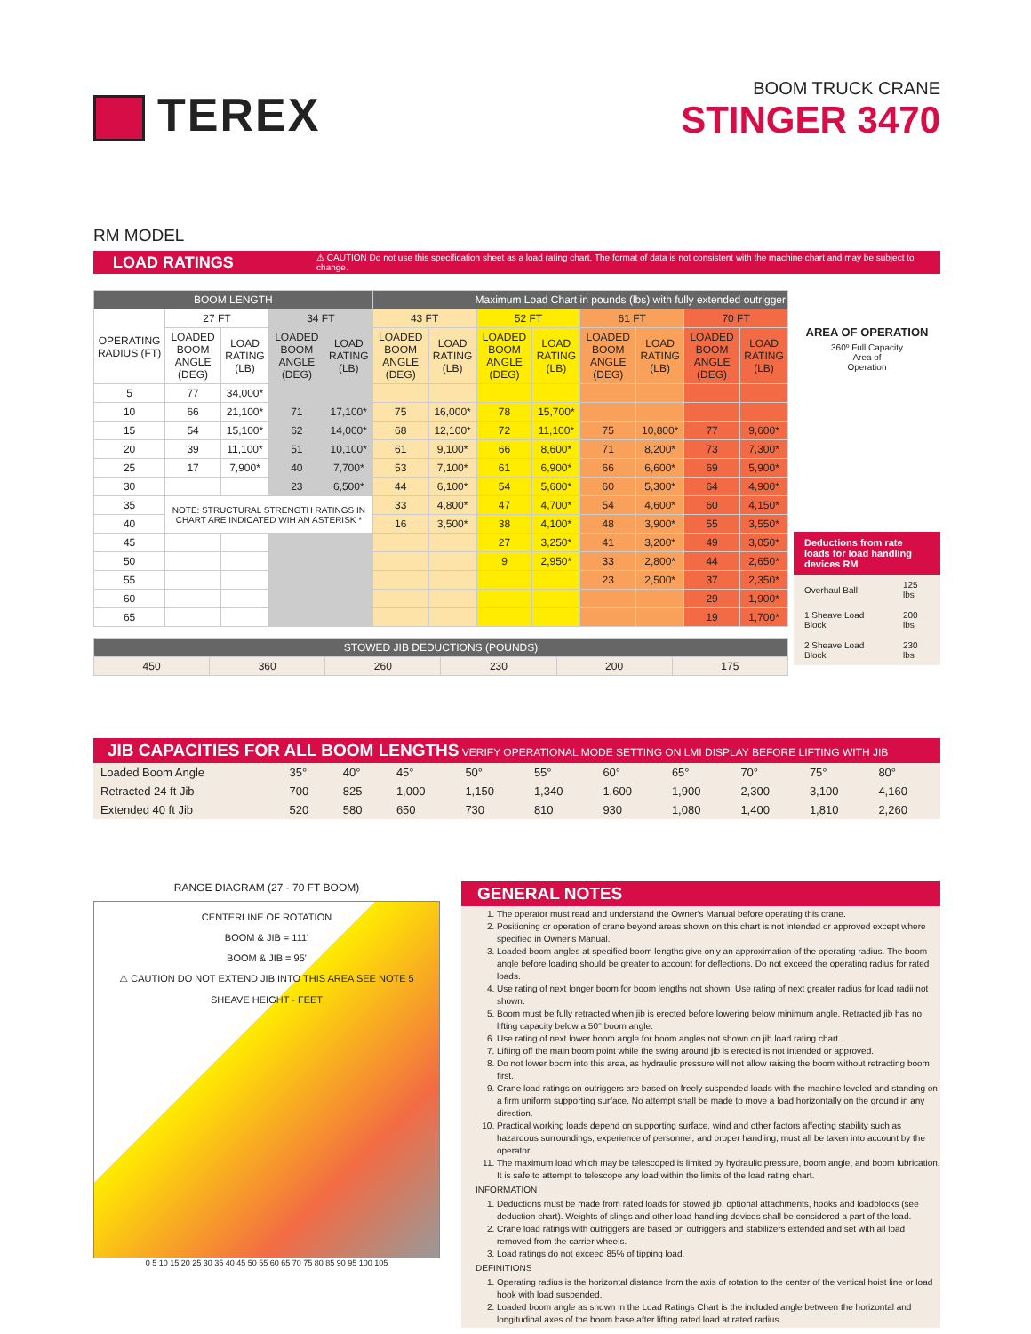TEREX
BOOM TRUCK CRANE
STINGER 3470
RM MODEL
LOAD RATINGS ⚠ CAUTION Do not use this specification sheet as a load rating chart. The format of data is not consistent with the machine chart and may be subject to change.
| BOOM LENGTH | | | | | Maximum Load Chart in pounds (lbs) with fully extended outrigger | | | | | | | |
| OPERATING RADIUS (FT) | 27 FT | | 34 FT | | 43 FT | | 52 FT | | 61 FT | | 70 FT | |
| | LOADED BOOM ANGLE (DEG) | LOAD RATING (LB) | LOADED BOOM ANGLE (DEG) | LOAD RATING (LB) | LOADED BOOM ANGLE (DEG) | LOAD RATING (LB) | LOADED BOOM ANGLE (DEG) | LOAD RATING (LB) | LOADED BOOM ANGLE (DEG) | LOAD RATING (LB) | LOADED BOOM ANGLE (DEG) | LOAD RATING (LB) |
| 5 | 77 | 34,000* | | | | | | | | | | |
| 10 | 66 | 21,100* | 71 | 17,100* | 75 | 16,000* | 78 | 15,700* | | | | |
| 15 | 54 | 15,100* | 62 | 14,000* | 68 | 12,100* | 72 | 11,100* | 75 | 10,800* | 77 | 9,600* |
| 20 | 39 | 11,100* | 51 | 10,100* | 61 | 9,100* | 66 | 8,600* | 71 | 8,200* | 73 | 7,300* |
| 25 | 17 | 7,900* | 40 | 7,700* | 53 | 7,100* | 61 | 6,900* | 66 | 6,600* | 69 | 5,900* |
| 30 | | | 23 | 6,500* | 44 | 6,100* | 54 | 5,600* | 60 | 5,300* | 64 | 4,900* |
| 35 | NOTE: STRUCTURAL STRENGTH RATINGS IN CHART ARE INDICATED WIH AN ASTERISK * | | | | 33 | 4,800* | 47 | 4,700* | 54 | 4,600* | 60 | 4,150* |
| 40 | | | | | 16 | 3,500* | 38 | 4,100* | 48 | 3,900* | 55 | 3,550* |
| 45 | | | | | | | 27 | 3,250* | 41 | 3,200* | 49 | 3,050* |
| 50 | | | | | | | 9 | 2,950* | 33 | 2,800* | 44 | 2,650* |
| 55 | | | | | | | | | 23 | 2,500* | 37 | 2,350* |
| 60 | | | | | | | | | | | 29 | 1,900* |
| 65 | | | | | | | | | | | 19 | 1,700* |
| STOWED JIB DEDUCTIONS (POUNDS) | | | | | |
| 450 | 360 | 260 | 230 | 200 | 175 |
AREA OF OPERATION
360º Full Capacity
Area of
Operation
Deductions from rate loads for load handling devices RM
| Overhaul Ball | 125 lbs |
| 1 Sheave Load Block | 200 lbs |
| 2 Sheave Load Block | 230 lbs |
JIB CAPACITIES FOR ALL BOOM LENGTHS VERIFY OPERATIONAL MODE SETTING ON LMI DISPLAY BEFORE LIFTING WITH JIB
| Loaded Boom Angle | 35° | 40° | 45° | 50° | 55° | 60° | 65° | 70° | 75° | 80° |
| Retracted 24 ft Jib | 700 | 825 | 1,000 | 1,150 | 1,340 | 1,600 | 1,900 | 2,300 | 3,100 | 4,160 |
| Extended 40 ft Jib | 520 | 580 | 650 | 730 | 810 | 930 | 1,080 | 1,400 | 1,810 | 2,260 |
RANGE DIAGRAM (27 - 70 FT BOOM)
CENTERLINE OF ROTATION
BOOM & JIB = 111'
BOOM & JIB = 95'
⚠ CAUTION DO NOT EXTEND JIB INTO THIS AREA SEE NOTE 5
SHEAVE HEIGHT - FEET
0 5 10 15 20 25 30 35 40 45 50 55 60 65 70 75 80 85 90 95 100 105
GENERAL NOTES
1. The operator must read and understand the Owner's Manual before operating this crane.
2. Positioning or operation of crane beyond areas shown on this chart is not intended or approved except where specified in Owner's Manual.
3. Loaded boom angles at specified boom lengths give only an approximation of the operating radius. The boom angle before loading should be greater to account for deflections. Do not exceed the operating radius for rated loads.
4. Use rating of next longer boom for boom lengths not shown. Use rating of next greater radius for load radii not shown.
5. Boom must be fully retracted when jib is erected before lowering below minimum angle. Retracted jib has no lifting capacity below a 50° boom angle.
6. Use rating of next lower boom angle for boom angles not shown on jib load rating chart.
7. Lifting off the main boom point while the swing around jib is erected is not intended or approved.
8. Do not lower boom into this area, as hydraulic pressure will not allow raising the boom without retracting boom first.
9. Crane load ratings on outriggers are based on freely suspended loads with the machine leveled and standing on a firm uniform supporting surface. No attempt shall be made to move a load horizontally on the ground in any direction.
10. Practical working loads depend on supporting surface, wind and other factors affecting stability such as hazardous surroundings, experience of personnel, and proper handling, must all be taken into account by the operator.
11. The maximum load which may be telescoped is limited by hydraulic pressure, boom angle, and boom lubrication. It is safe to attempt to telescope any load within the limits of the load rating chart.
INFORMATION
1. Deductions must be made from rated loads for stowed jib, optional attachments, hooks and loadblocks (see deduction chart). Weights of slings and other load handling devices shall be considered a part of the load.
2. Crane load ratings with outriggers are based on outriggers and stabilizers extended and set with all load removed from the carrier wheels.
3. Load ratings do not exceed 85% of tipping load.
DEFINITIONS
1. Operating radius is the horizontal distance from the axis of rotation to the center of the vertical hoist line or load hook with load suspended.
2. Loaded boom angle as shown in the Load Ratings Chart is the included angle between the horizontal and longitudinal axes of the boom base after lifting rated load at rated radius.